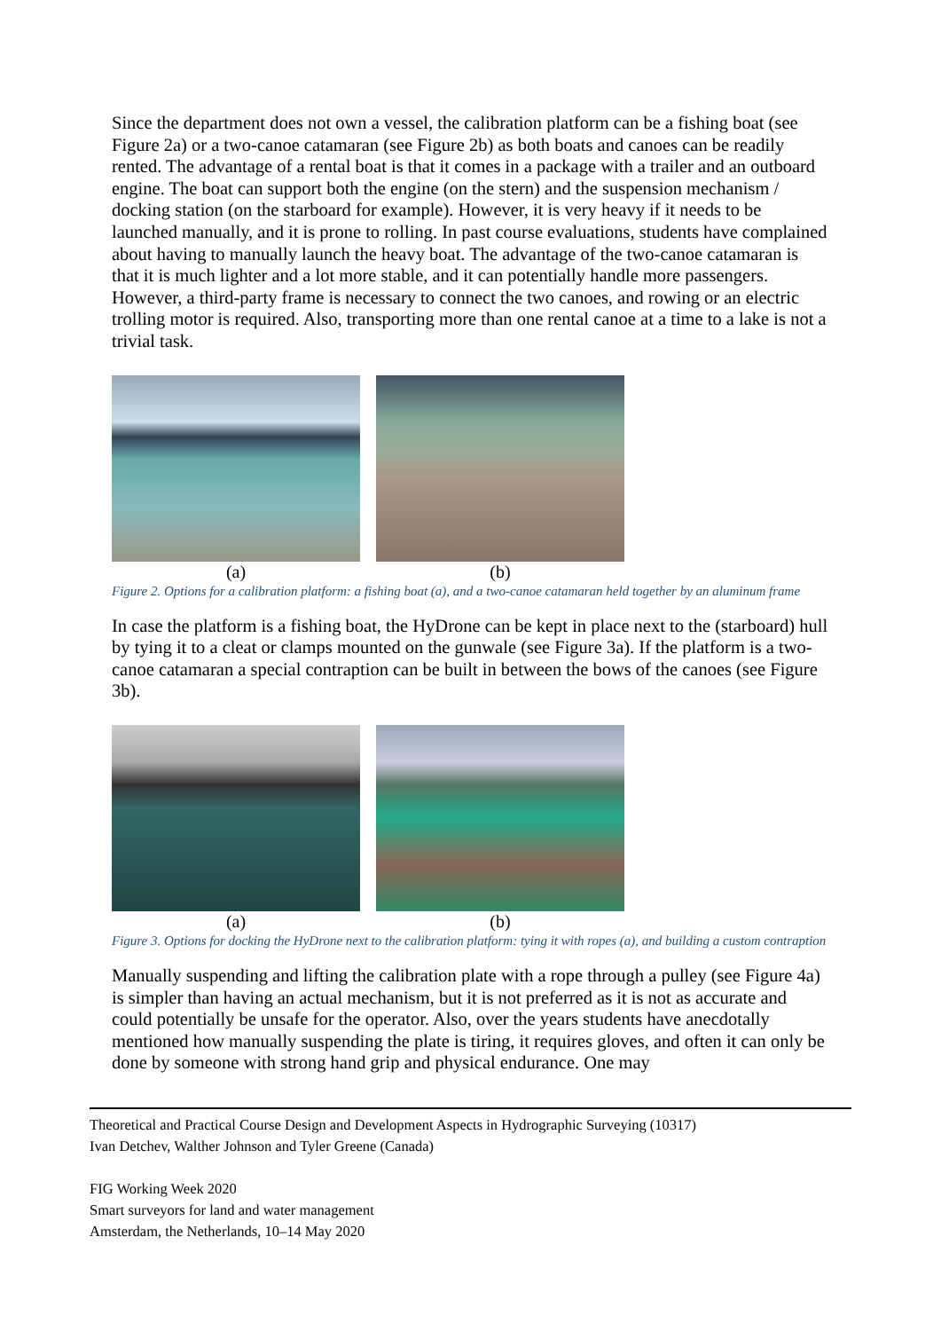Since the department does not own a vessel, the calibration platform can be a fishing boat (see Figure 2a) or a two-canoe catamaran (see Figure 2b) as both boats and canoes can be readily rented. The advantage of a rental boat is that it comes in a package with a trailer and an outboard engine. The boat can support both the engine (on the stern) and the suspension mechanism / docking station (on the starboard for example). However, it is very heavy if it needs to be launched manually, and it is prone to rolling. In past course evaluations, students have complained about having to manually launch the heavy boat. The advantage of the two-canoe catamaran is that it is much lighter and a lot more stable, and it can potentially handle more passengers. However, a third-party frame is necessary to connect the two canoes, and rowing or an electric trolling motor is required. Also, transporting more than one rental canoe at a time to a lake is not a trivial task.
(a) (b)
Figure 2. Options for a calibration platform: a fishing boat (a), and a two-canoe catamaran held together by an aluminum frame
In case the platform is a fishing boat, the HyDrone can be kept in place next to the (starboard) hull by tying it to a cleat or clamps mounted on the gunwale (see Figure 3a). If the platform is a two-canoe catamaran a special contraption can be built in between the bows of the canoes (see Figure 3b).
(a) (b)
Figure 3. Options for docking the HyDrone next to the calibration platform: tying it with ropes (a), and building a custom contraption
Manually suspending and lifting the calibration plate with a rope through a pulley (see Figure 4a) is simpler than having an actual mechanism, but it is not preferred as it is not as accurate and could potentially be unsafe for the operator. Also, over the years students have anecdotally mentioned how manually suspending the plate is tiring, it requires gloves, and often it can only be done by someone with strong hand grip and physical endurance. One may
Theoretical and Practical Course Design and Development Aspects in Hydrographic Surveying (10317)
Ivan Detchev, Walther Johnson and Tyler Greene (Canada)
FIG Working Week 2020
Smart surveyors for land and water management
Amsterdam, the Netherlands, 10–14 May 2020